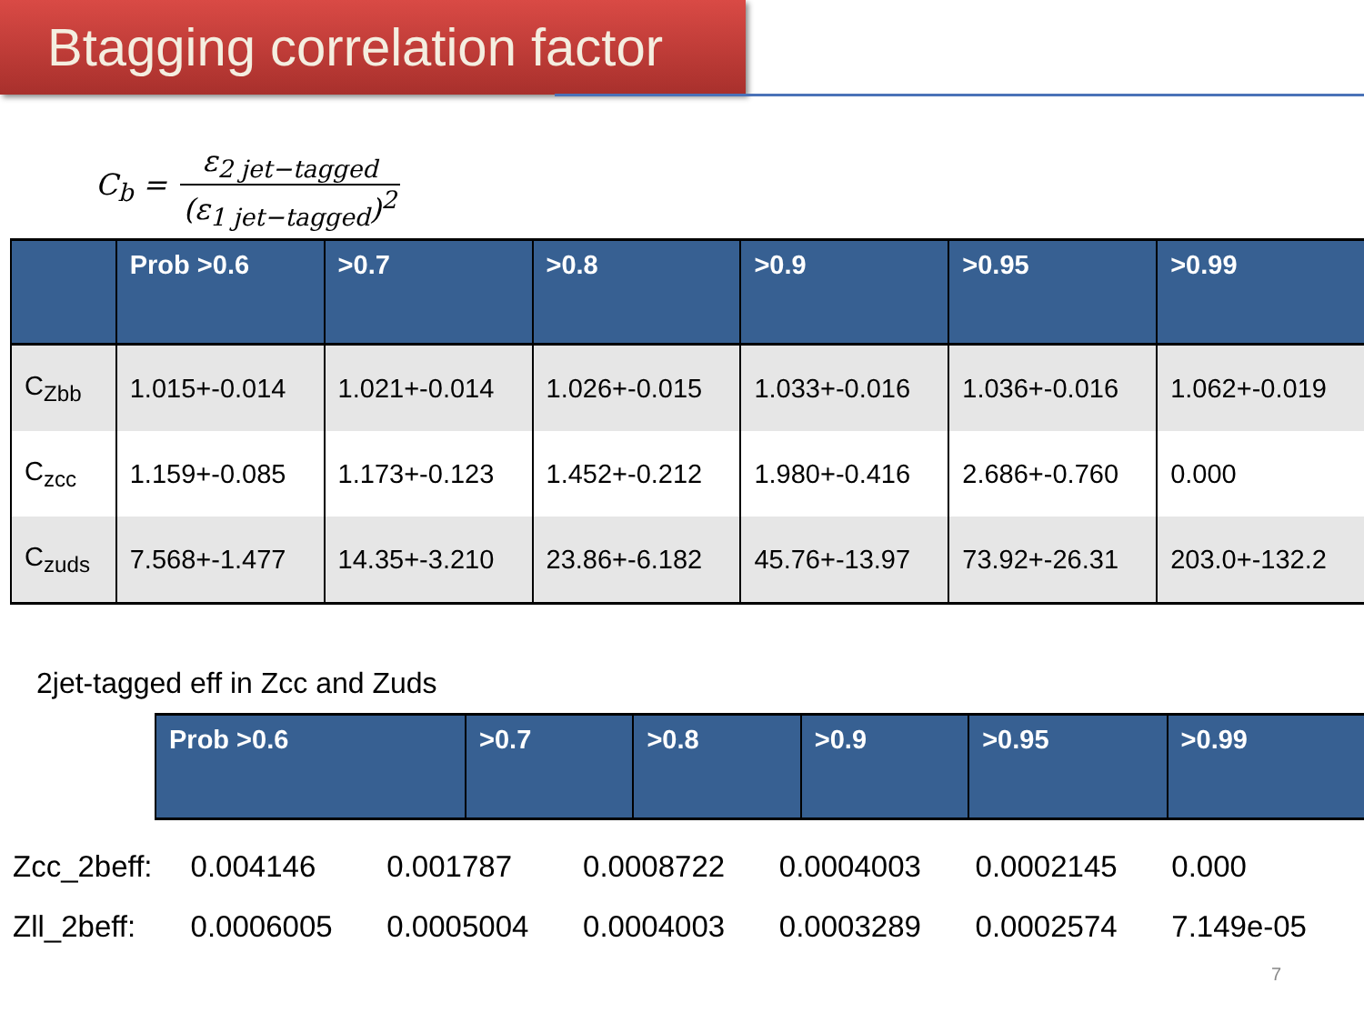Btagging correlation factor
C<sub>b</sub> = ε<sub>2 jet−tagged</sub> (ε<sub>1 jet−tagged</sub>)<sup>2</sup>
| | Prob >0.6 | >0.7 | >0.8 | >0.9 | >0.95 | >0.99 |
| --- | --- | --- | --- | --- | --- | --- |
| C<sub>Zbb</sub> | 1.015+-0.014 | 1.021+-0.014 | 1.026+-0.015 | 1.033+-0.016 | 1.036+-0.016 | 1.062+-0.019 |
| C<sub>zcc</sub> | 1.159+-0.085 | 1.173+-0.123 | 1.452+-0.212 | 1.980+-0.416 | 2.686+-0.760 | 0.000 |
| C<sub>zuds</sub> | 7.568+-1.477 | 14.35+-3.210 | 23.86+-6.182 | 45.76+-13.97 | 73.92+-26.31 | 203.0+-132.2 |
2jet-tagged eff in Zcc and Zuds
| Prob >0.6 | >0.7 | >0.8 | >0.9 | >0.95 | >0.99 |
| --- | --- | --- | --- | --- | --- |
| Zcc_2beff: | 0.004146 | 0.001787 | 0.0008722 | 0.0004003 | 0.0002145 | 0.000 |
| Zll_2beff: | 0.0006005 | 0.0005004 | 0.0004003 | 0.0003289 | 0.0002574 | 7.149e-05 |
7